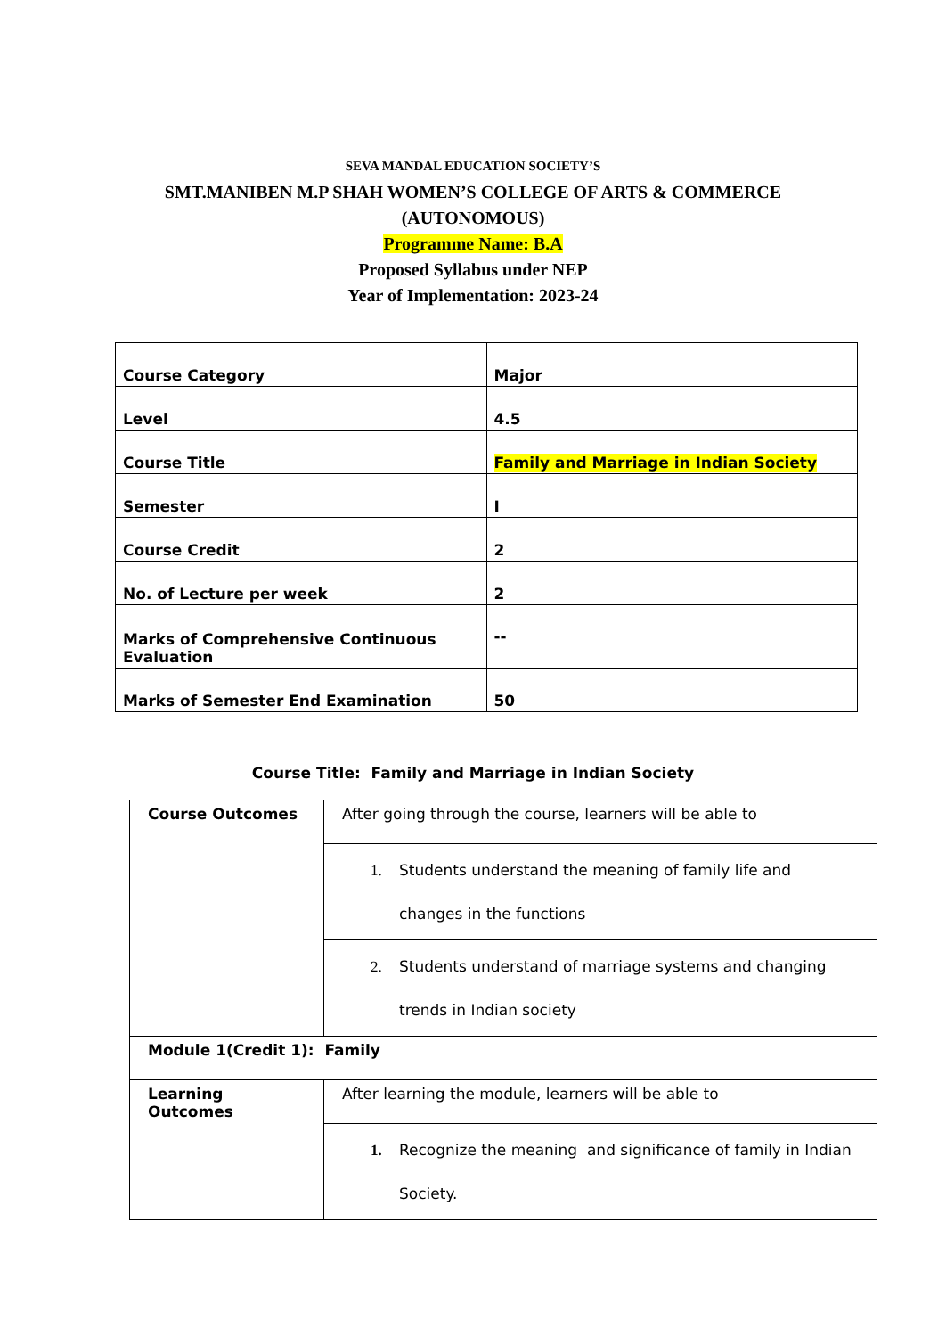SEVA MANDAL EDUCATION SOCIETY’S
SMT.MANIBEN M.P SHAH WOMEN’S COLLEGE OF ARTS & COMMERCE
(AUTONOMOUS)
Programme Name: B.A
Proposed Syllabus under NEP
Year of Implementation: 2023-24
| Course Category | Major |
| Level | 4.5 |
| Course Title | Family and Marriage in Indian Society |
| Semester | I |
| Course Credit | 2 |
| No. of Lecture per week | 2 |
| Marks of Comprehensive Continuous Evaluation | -- |
| Marks of Semester End Examination | 50 |
Course Title: Family and Marriage in Indian Society
| Course Outcomes | After going through the course, learners will be able to |
| | 1. Students understand the meaning of family life and changes in the functions |
| | 2. Students understand of marriage systems and changing trends in Indian society |
| Module 1(Credit 1): Family | |
| Learning Outcomes | After learning the module, learners will be able to |
| | 1. Recognize the meaning and significance of family in Indian Society. |